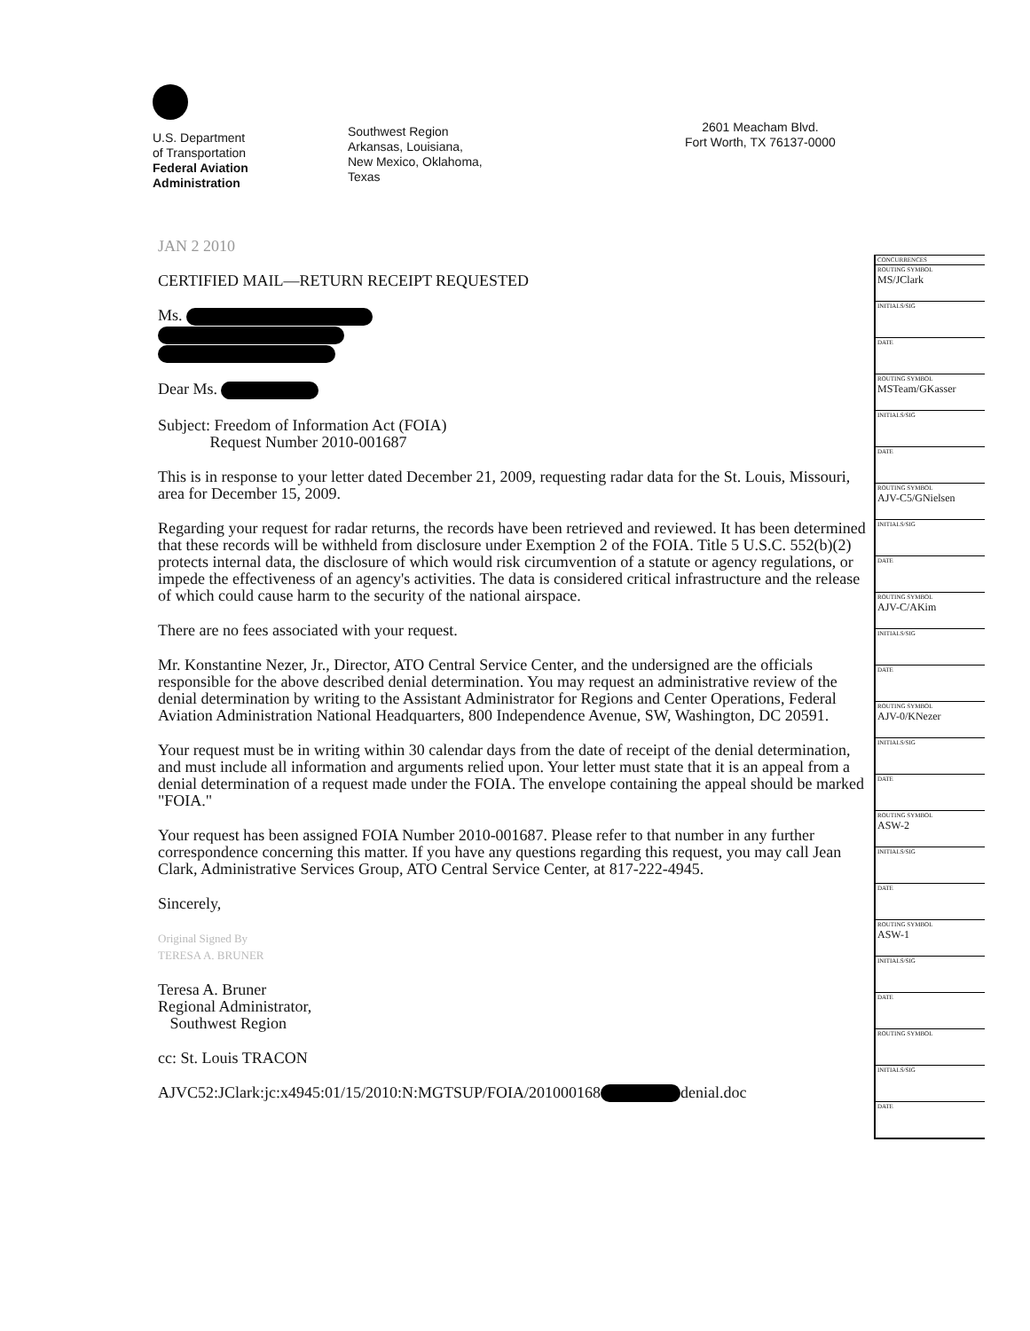U.S. Department
of Transportation
Federal Aviation
Administration
Southwest Region
Arkansas, Louisiana,
New Mexico, Oklahoma,
Texas
2601 Meacham Blvd.
Fort Worth, TX 76137-0000
JAN 2 2010
CERTIFIED MAIL—RETURN RECEIPT REQUESTED
Ms.
Dear Ms.
Subject: Freedom of Information Act (FOIA)
Request Number 2010-001687
This is in response to your letter dated December 21, 2009, requesting radar data for the St. Louis, Missouri, area for December 15, 2009.
Regarding your request for radar returns, the records have been retrieved and reviewed. It has been determined that these records will be withheld from disclosure under Exemption 2 of the FOIA. Title 5 U.S.C. 552(b)(2) protects internal data, the disclosure of which would risk circumvention of a statute or agency regulations, or impede the effectiveness of an agency's activities. The data is considered critical infrastructure and the release of which could cause harm to the security of the national airspace.
There are no fees associated with your request.
Mr. Konstantine Nezer, Jr., Director, ATO Central Service Center, and the undersigned are the officials responsible for the above described denial determination. You may request an administrative review of the denial determination by writing to the Assistant Administrator for Regions and Center Operations, Federal Aviation Administration National Headquarters, 800 Independence Avenue, SW, Washington, DC 20591.
Your request must be in writing within 30 calendar days from the date of receipt of the denial determination, and must include all information and arguments relied upon. Your letter must state that it is an appeal from a denial determination of a request made under the FOIA. The envelope containing the appeal should be marked "FOIA."
Your request has been assigned FOIA Number 2010-001687. Please refer to that number in any further correspondence concerning this matter. If you have any questions regarding this request, you may call Jean Clark, Administrative Services Group, ATO Central Service Center, at 817-222-4945.
Sincerely,
Original Signed By
TERESA A. BRUNER
Teresa A. Bruner
Regional Administrator,
Southwest Region
cc: St. Louis TRACON
AJVC52:JClark:jc:x4945:01/15/2010:N:MGTSUP/FOIA/201000168 denial.doc
| CONCURRENCES |
| ROUTING SYMBOL MS/JClark |
| INITIALS/SIG |
| DATE |
| ROUTING SYMBOL MSTeam/GKasser |
| INITIALS/SIG |
| DATE |
| ROUTING SYMBOL AJV-C5/GNielsen |
| INITIALS/SIG |
| DATE |
| ROUTING SYMBOL AJV-C/AKim |
| INITIALS/SIG |
| DATE |
| ROUTING SYMBOL AJV-0/KNezer |
| INITIALS/SIG |
| DATE |
| ROUTING SYMBOL ASW-2 |
| INITIALS/SIG |
| DATE |
| ROUTING SYMBOL ASW-1 |
| INITIALS/SIG |
| DATE |
| ROUTING SYMBOL |
| INITIALS/SIG |
| DATE |